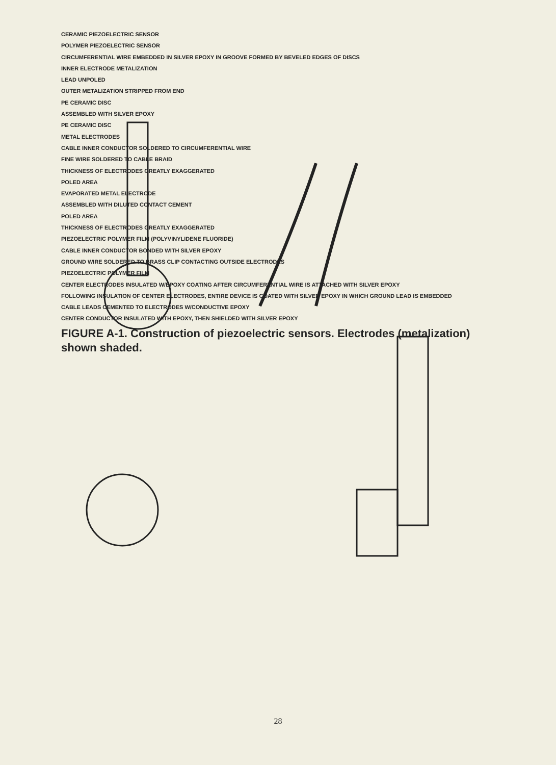CERAMIC PIEZOELECTRIC SENSOR
POLYMER PIEZOELECTRIC SENSOR
CIRCUMFERENTIAL WIRE EMBEDDED IN SILVER EPOXY IN GROOVE FORMED BY BEVELED EDGES OF DISCS
INNER ELECTRODE METALIZATION
LEAD UNPOLED
OUTER METALIZATION STRIPPED FROM END
PE CERAMIC DISC
ASSEMBLED WITH SILVER EPOXY
PE CERAMIC DISC
METAL ELECTRODES
CABLE INNER CONDUCTOR SOLDERED TO CIRCUMFERENTIAL WIRE
FINE WIRE SOLDERED TO CABLE BRAID
THICKNESS OF ELECTRODES GREATLY EXAGGERATED
POLED AREA
EVAPORATED METAL ELECTRODE
ASSEMBLED WITH DILUTED CONTACT CEMENT
POLED AREA
THICKNESS OF ELECTRODES GREATLY EXAGGERATED
PIEZOELECTRIC POLYMER FILM (POLYVINYLIDENE FLUORIDE)
CABLE INNER CONDUCTOR BONDED WITH SILVER EPOXY
GROUND WIRE SOLDERED TO BRASS CLIP CONTACTING OUTSIDE ELECTRODES
PIEZOELECTRIC POLYMER FILM
CENTER ELECTRODES INSULATED W/EPOXY COATING AFTER CIRCUMFERENTIAL WIRE IS ATTACHED WITH SILVER EPOXY
FOLLOWING INSULATION OF CENTER ELECTRODES, ENTIRE DEVICE IS COATED WITH SILVER EPOXY IN WHICH GROUND LEAD IS EMBEDDED
CABLE LEADS CEMENTED TO ELECTRODES W/CONDUCTIVE EPOXY
CENTER CONDUCTOR INSULATED WITH EPOXY, THEN SHIELDED WITH SILVER EPOXY
FIGURE A-1. Construction of piezoelectric sensors. Electrodes (metalization) shown shaded.
28